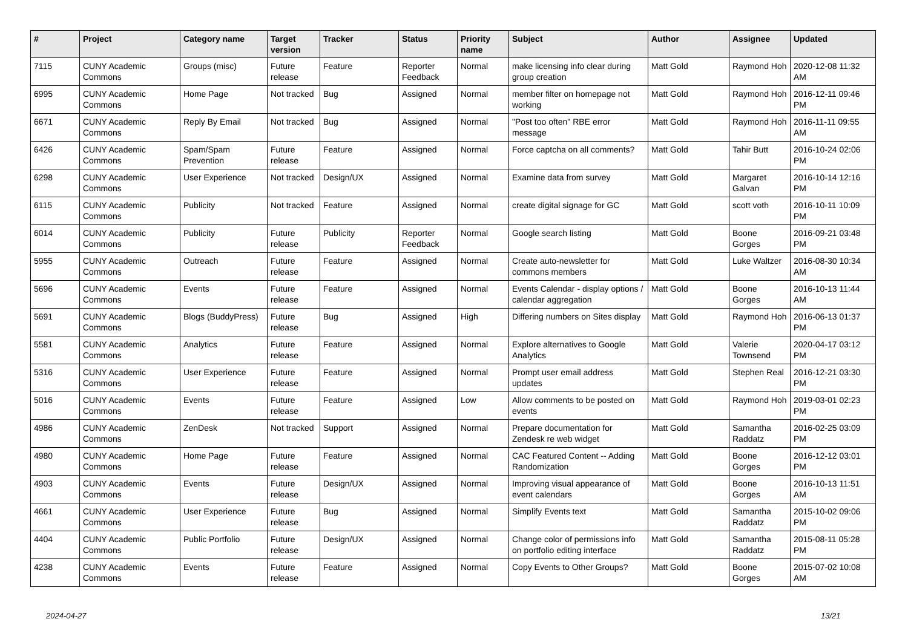| # | Project | Category name | Target version | Tracker | Status | Priority name | Subject | Author | Assignee | Updated |
| --- | --- | --- | --- | --- | --- | --- | --- | --- | --- | --- |
| 7115 | CUNY Academic Commons | Groups (misc) | Future release | Feature | Reporter Feedback | Normal | make licensing info clear during group creation | Matt Gold | Raymond Hoh | 2020-12-08 11:32 AM |
| 6995 | CUNY Academic Commons | Home Page | Not tracked | Bug | Assigned | Normal | member filter on homepage not working | Matt Gold | Raymond Hoh | 2016-12-11 09:46 PM |
| 6671 | CUNY Academic Commons | Reply By Email | Not tracked | Bug | Assigned | Normal | "Post too often" RBE error message | Matt Gold | Raymond Hoh | 2016-11-11 09:55 AM |
| 6426 | CUNY Academic Commons | Spam/Spam Prevention | Future release | Feature | Assigned | Normal | Force captcha on all comments? | Matt Gold | Tahir Butt | 2016-10-24 02:06 PM |
| 6298 | CUNY Academic Commons | User Experience | Not tracked | Design/UX | Assigned | Normal | Examine data from survey | Matt Gold | Margaret Galvan | 2016-10-14 12:16 PM |
| 6115 | CUNY Academic Commons | Publicity | Not tracked | Feature | Assigned | Normal | create digital signage for GC | Matt Gold | scott voth | 2016-10-11 10:09 PM |
| 6014 | CUNY Academic Commons | Publicity | Future release | Publicity | Reporter Feedback | Normal | Google search listing | Matt Gold | Boone Gorges | 2016-09-21 03:48 PM |
| 5955 | CUNY Academic Commons | Outreach | Future release | Feature | Assigned | Normal | Create auto-newsletter for commons members | Matt Gold | Luke Waltzer | 2016-08-30 10:34 AM |
| 5696 | CUNY Academic Commons | Events | Future release | Feature | Assigned | Normal | Events Calendar - display options / calendar aggregation | Matt Gold | Boone Gorges | 2016-10-13 11:44 AM |
| 5691 | CUNY Academic Commons | Blogs (BuddyPress) | Future release | Bug | Assigned | High | Differing numbers on Sites display | Matt Gold | Raymond Hoh | 2016-06-13 01:37 PM |
| 5581 | CUNY Academic Commons | Analytics | Future release | Feature | Assigned | Normal | Explore alternatives to Google Analytics | Matt Gold | Valerie Townsend | 2020-04-17 03:12 PM |
| 5316 | CUNY Academic Commons | User Experience | Future release | Feature | Assigned | Normal | Prompt user email address updates | Matt Gold | Stephen Real | 2016-12-21 03:30 PM |
| 5016 | CUNY Academic Commons | Events | Future release | Feature | Assigned | Low | Allow comments to be posted on events | Matt Gold | Raymond Hoh | 2019-03-01 02:23 PM |
| 4986 | CUNY Academic Commons | ZenDesk | Not tracked | Support | Assigned | Normal | Prepare documentation for Zendesk re web widget | Matt Gold | Samantha Raddatz | 2016-02-25 03:09 PM |
| 4980 | CUNY Academic Commons | Home Page | Future release | Feature | Assigned | Normal | CAC Featured Content -- Adding Randomization | Matt Gold | Boone Gorges | 2016-12-12 03:01 PM |
| 4903 | CUNY Academic Commons | Events | Future release | Design/UX | Assigned | Normal | Improving visual appearance of event calendars | Matt Gold | Boone Gorges | 2016-10-13 11:51 AM |
| 4661 | CUNY Academic Commons | User Experience | Future release | Bug | Assigned | Normal | Simplify Events text | Matt Gold | Samantha Raddatz | 2015-10-02 09:06 PM |
| 4404 | CUNY Academic Commons | Public Portfolio | Future release | Design/UX | Assigned | Normal | Change color of permissions info on portfolio editing interface | Matt Gold | Samantha Raddatz | 2015-08-11 05:28 PM |
| 4238 | CUNY Academic Commons | Events | Future release | Feature | Assigned | Normal | Copy Events to Other Groups? | Matt Gold | Boone Gorges | 2015-07-02 10:08 AM |
2024-04-27 13/21